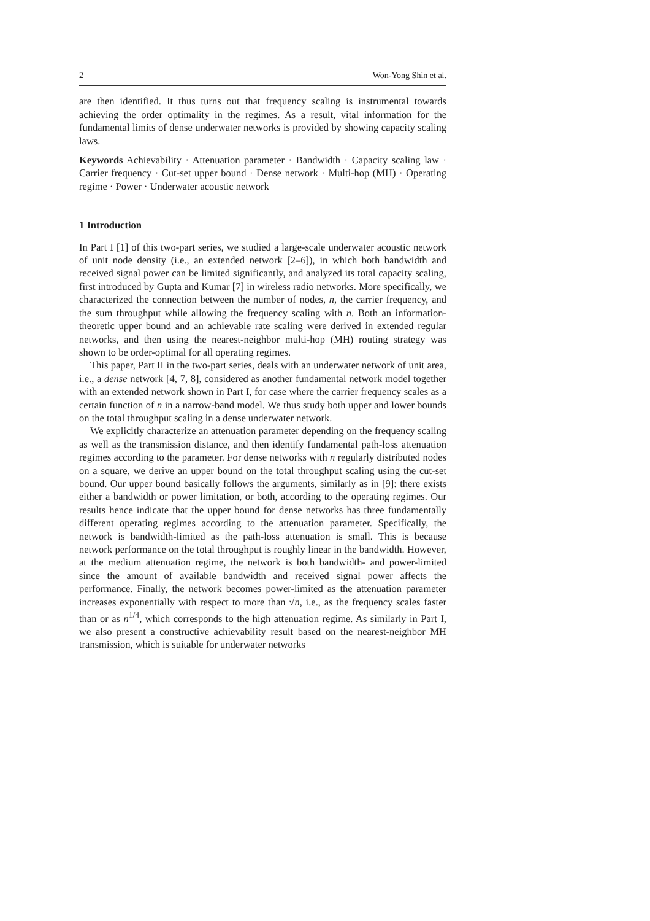2 Won-Yong Shin et al.
are then identified. It thus turns out that frequency scaling is instrumental towards achieving the order optimality in the regimes. As a result, vital information for the fundamental limits of dense underwater networks is provided by showing capacity scaling laws.
Keywords Achievability · Attenuation parameter · Bandwidth · Capacity scaling law · Carrier frequency · Cut-set upper bound · Dense network · Multi-hop (MH) · Operating regime · Power · Underwater acoustic network
1 Introduction
In Part I [1] of this two-part series, we studied a large-scale underwater acoustic network of unit node density (i.e., an extended network [2–6]), in which both bandwidth and received signal power can be limited significantly, and analyzed its total capacity scaling, first introduced by Gupta and Kumar [7] in wireless radio networks. More specifically, we characterized the connection between the number of nodes, n, the carrier frequency, and the sum throughput while allowing the frequency scaling with n. Both an information-theoretic upper bound and an achievable rate scaling were derived in extended regular networks, and then using the nearest-neighbor multi-hop (MH) routing strategy was shown to be order-optimal for all operating regimes.
This paper, Part II in the two-part series, deals with an underwater network of unit area, i.e., a dense network [4, 7, 8], considered as another fundamental network model together with an extended network shown in Part I, for case where the carrier frequency scales as a certain function of n in a narrow-band model. We thus study both upper and lower bounds on the total throughput scaling in a dense underwater network.
We explicitly characterize an attenuation parameter depending on the frequency scaling as well as the transmission distance, and then identify fundamental path-loss attenuation regimes according to the parameter. For dense networks with n regularly distributed nodes on a square, we derive an upper bound on the total throughput scaling using the cut-set bound. Our upper bound basically follows the arguments, similarly as in [9]: there exists either a bandwidth or power limitation, or both, according to the operating regimes. Our results hence indicate that the upper bound for dense networks has three fundamentally different operating regimes according to the attenuation parameter. Specifically, the network is bandwidth-limited as the path-loss attenuation is small. This is because network performance on the total throughput is roughly linear in the bandwidth. However, at the medium attenuation regime, the network is both bandwidth- and power-limited since the amount of available bandwidth and received signal power affects the performance. Finally, the network becomes power-limited as the attenuation parameter increases exponentially with respect to more than √n, i.e., as the frequency scales faster than or as n<sup>1/4</sup>, which corresponds to the high attenuation regime. As similarly in Part I, we also present a constructive achievability result based on the nearest-neighbor MH transmission, which is suitable for underwater networks